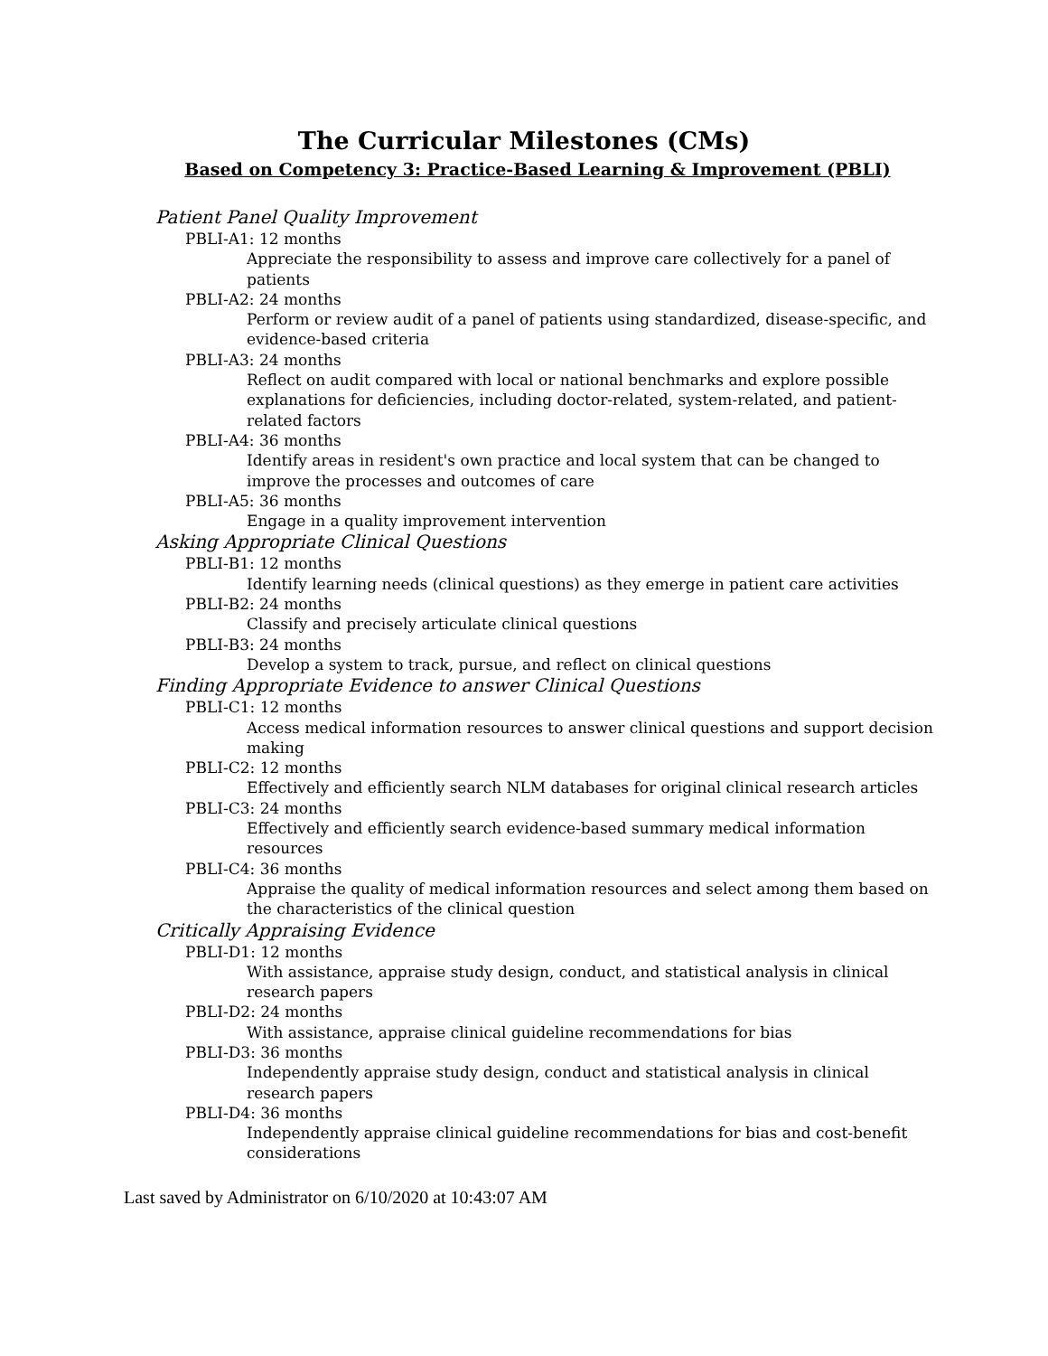The Curricular Milestones (CMs)
Based on Competency 3: Practice-Based Learning & Improvement (PBLI)
Patient Panel Quality Improvement
PBLI-A1: 12 months
Appreciate the responsibility to assess and improve care collectively for a panel of patients
PBLI-A2: 24 months
Perform or review audit of a panel of patients using standardized, disease-specific, and evidence-based criteria
PBLI-A3: 24 months
Reflect on audit compared with local or national benchmarks and explore possible explanations for deficiencies, including doctor-related, system-related, and patient-related factors
PBLI-A4: 36 months
Identify areas in resident's own practice and local system that can be changed to improve the processes and outcomes of care
PBLI-A5: 36 months
Engage in a quality improvement intervention
Asking Appropriate Clinical Questions
PBLI-B1: 12 months
Identify learning needs (clinical questions) as they emerge in patient care activities
PBLI-B2: 24 months
Classify and precisely articulate clinical questions
PBLI-B3: 24 months
Develop a system to track, pursue, and reflect on clinical questions
Finding Appropriate Evidence to answer Clinical Questions
PBLI-C1: 12 months
Access medical information resources to answer clinical questions and support decision making
PBLI-C2: 12 months
Effectively and efficiently search NLM databases for original clinical research articles
PBLI-C3: 24 months
Effectively and efficiently search evidence-based summary medical information resources
PBLI-C4: 36 months
Appraise the quality of medical information resources and select among them based on the characteristics of the clinical question
Critically Appraising Evidence
PBLI-D1: 12 months
With assistance, appraise study design, conduct, and statistical analysis in clinical research papers
PBLI-D2: 24 months
With assistance, appraise clinical guideline recommendations for bias
PBLI-D3: 36 months
Independently appraise study design, conduct and statistical analysis in clinical research papers
PBLI-D4: 36 months
Independently appraise clinical guideline recommendations for bias and cost-benefit considerations
Last saved by Administrator on 6/10/2020 at 10:43:07 AM